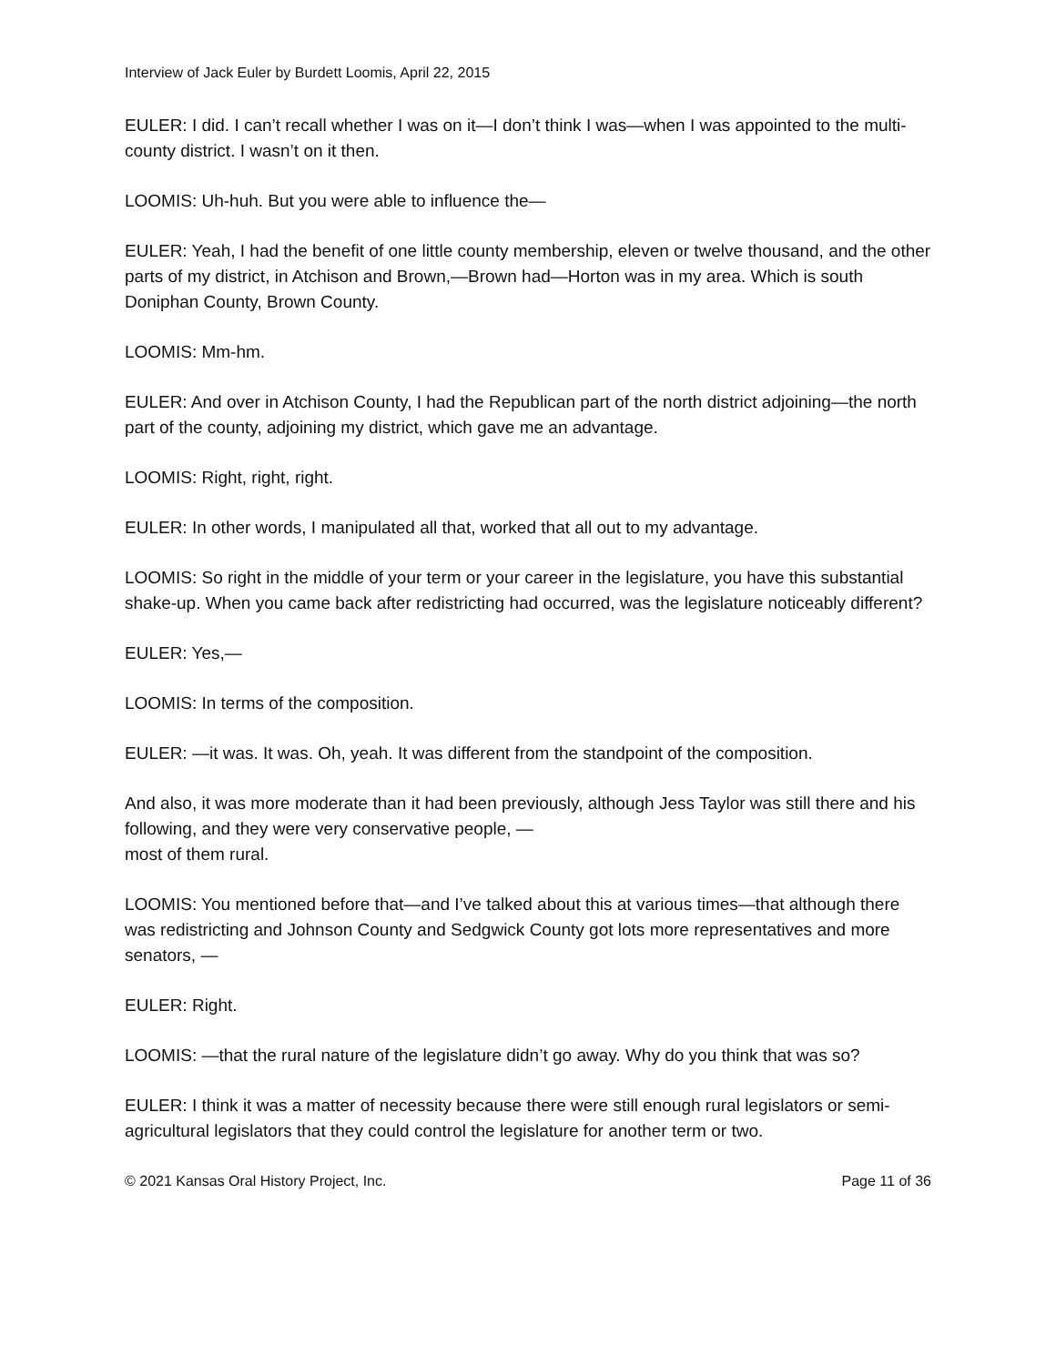Interview of Jack Euler by Burdett Loomis, April 22, 2015
EULER: I did. I can’t recall whether I was on it—I don’t think I was—when I was appointed to the multi-county district. I wasn’t on it then.
LOOMIS: Uh-huh. But you were able to influence the—
EULER: Yeah, I had the benefit of one little county membership, eleven or twelve thousand, and the other parts of my district, in Atchison and Brown,—Brown had—Horton was in my area. Which is south Doniphan County, Brown County.
LOOMIS: Mm-hm.
EULER: And over in Atchison County, I had the Republican part of the north district adjoining—the north part of the county, adjoining my district, which gave me an advantage.
LOOMIS: Right, right, right.
EULER: In other words, I manipulated all that, worked that all out to my advantage.
LOOMIS: So right in the middle of your term or your career in the legislature, you have this substantial shake-up. When you came back after redistricting had occurred, was the legislature noticeably different?
EULER: Yes,—
LOOMIS: In terms of the composition.
EULER: —it was. It was. Oh, yeah. It was different from the standpoint of the composition.
And also, it was more moderate than it had been previously, although Jess Taylor was still there and his following, and they were very conservative people, —
most of them rural.
LOOMIS: You mentioned before that—and I’ve talked about this at various times—that although there was redistricting and Johnson County and Sedgwick County got lots more representatives and more senators, —
EULER: Right.
LOOMIS: —that the rural nature of the legislature didn’t go away. Why do you think that was so?
EULER: I think it was a matter of necessity because there were still enough rural legislators or semi-agricultural legislators that they could control the legislature for another term or two.
© 2021 Kansas Oral History Project, Inc. Page 11 of 36